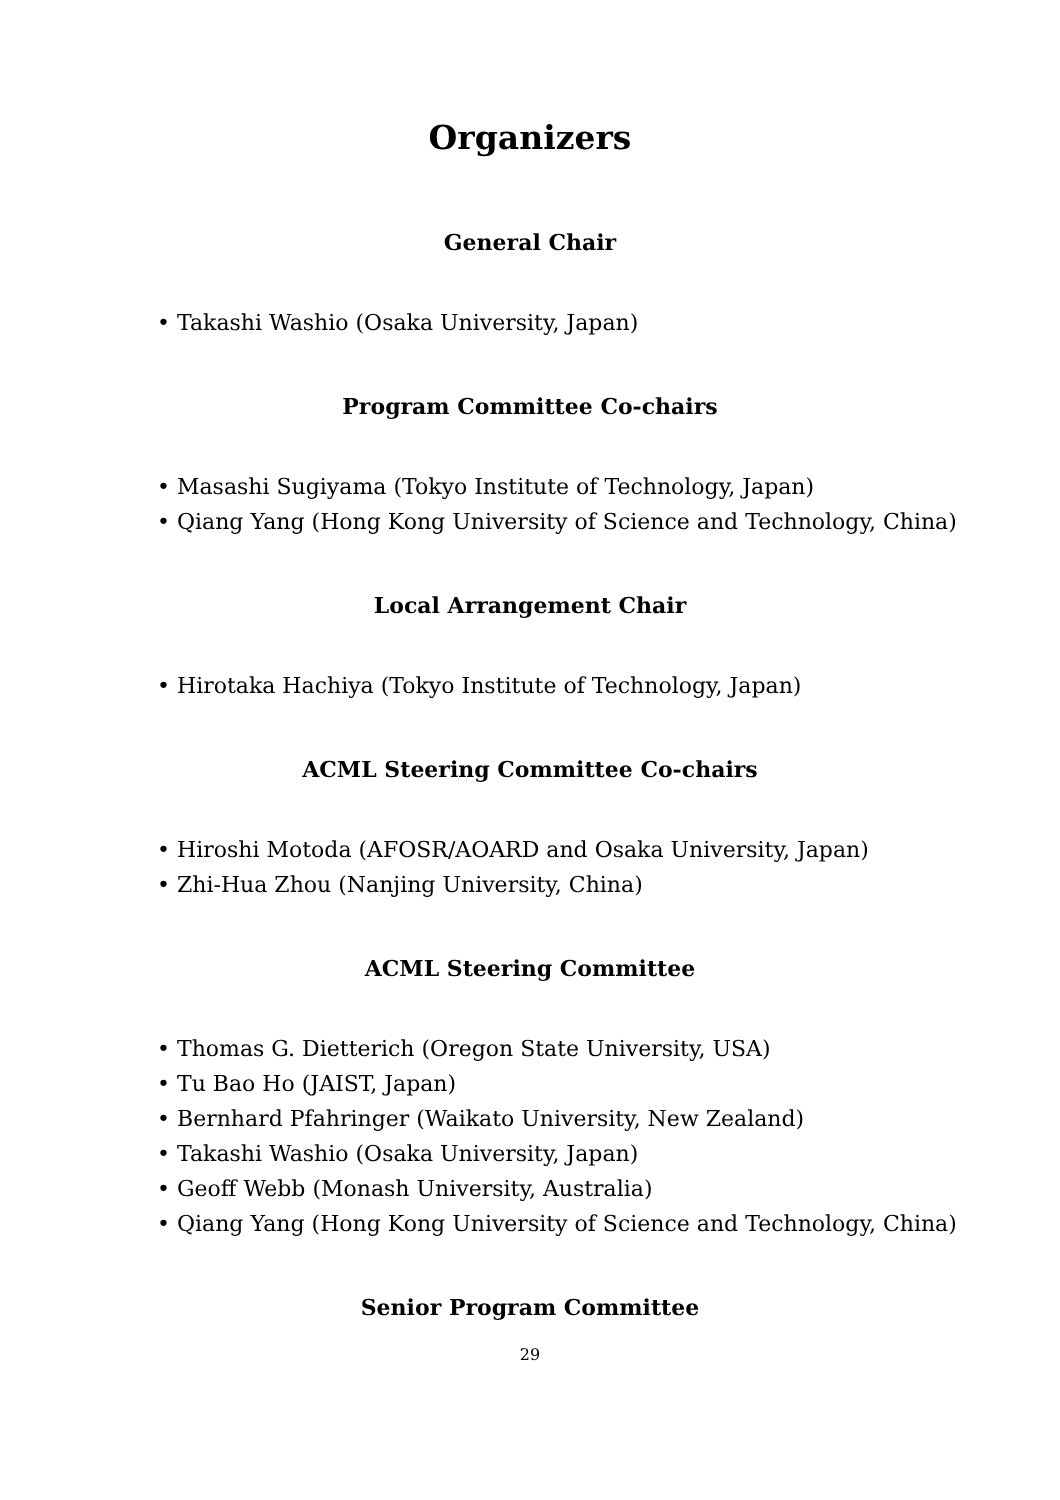Organizers
General Chair
• Takashi Washio (Osaka University, Japan)
Program Committee Co-chairs
• Masashi Sugiyama (Tokyo Institute of Technology, Japan)
• Qiang Yang (Hong Kong University of Science and Technology, China)
Local Arrangement Chair
• Hirotaka Hachiya (Tokyo Institute of Technology, Japan)
ACML Steering Committee Co-chairs
• Hiroshi Motoda (AFOSR/AOARD and Osaka University, Japan)
• Zhi-Hua Zhou (Nanjing University, China)
ACML Steering Committee
• Thomas G. Dietterich (Oregon State University, USA)
• Tu Bao Ho (JAIST, Japan)
• Bernhard Pfahringer (Waikato University, New Zealand)
• Takashi Washio (Osaka University, Japan)
• Geoff Webb (Monash University, Australia)
• Qiang Yang (Hong Kong University of Science and Technology, China)
Senior Program Committee
29